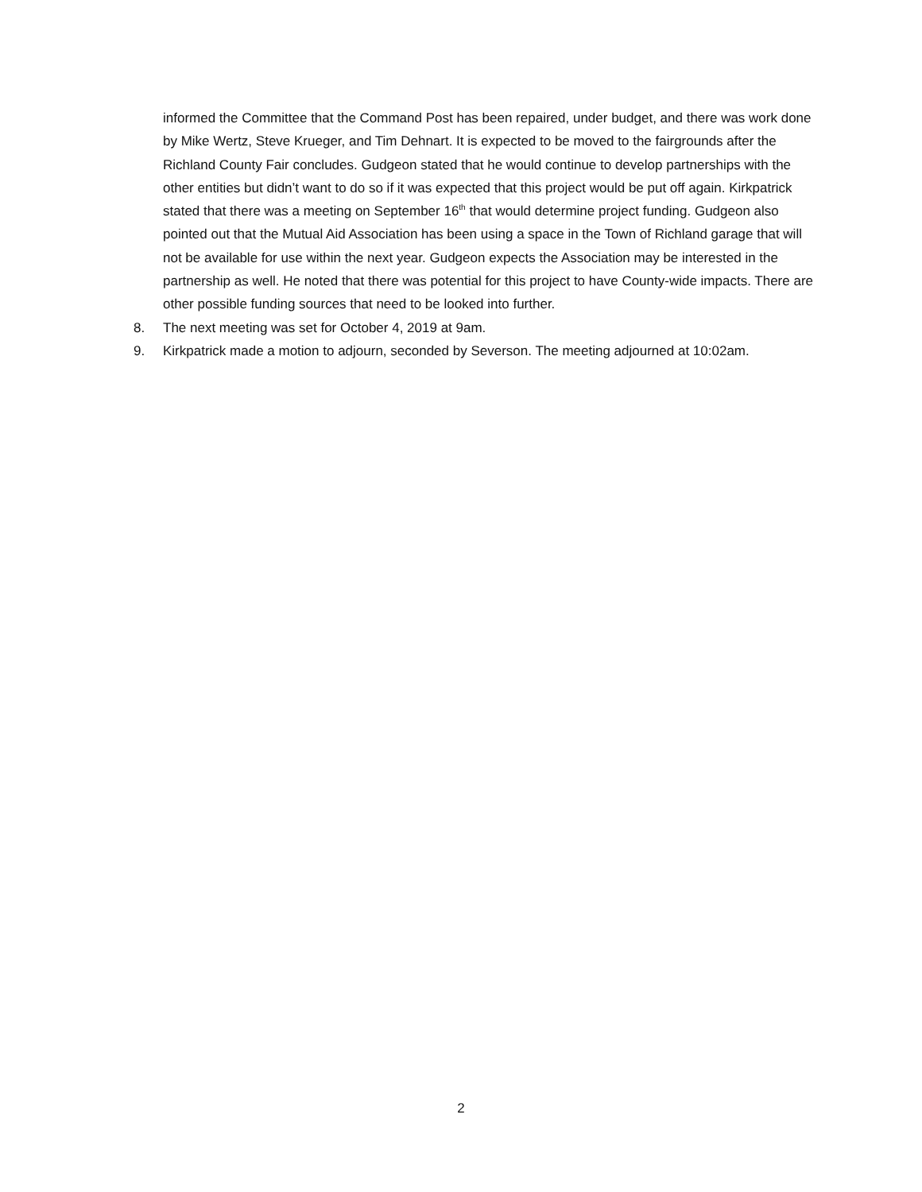informed the Committee that the Command Post has been repaired, under budget, and there was work done by Mike Wertz, Steve Krueger, and Tim Dehnart. It is expected to be moved to the fairgrounds after the Richland County Fair concludes. Gudgeon stated that he would continue to develop partnerships with the other entities but didn’t want to do so if it was expected that this project would be put off again. Kirkpatrick stated that there was a meeting on September 16<sup>th</sup> that would determine project funding. Gudgeon also pointed out that the Mutual Aid Association has been using a space in the Town of Richland garage that will not be available for use within the next year. Gudgeon expects the Association may be interested in the partnership as well. He noted that there was potential for this project to have County-wide impacts. There are other possible funding sources that need to be looked into further.
8. The next meeting was set for October 4, 2019 at 9am.
9. Kirkpatrick made a motion to adjourn, seconded by Severson. The meeting adjourned at 10:02am.
2